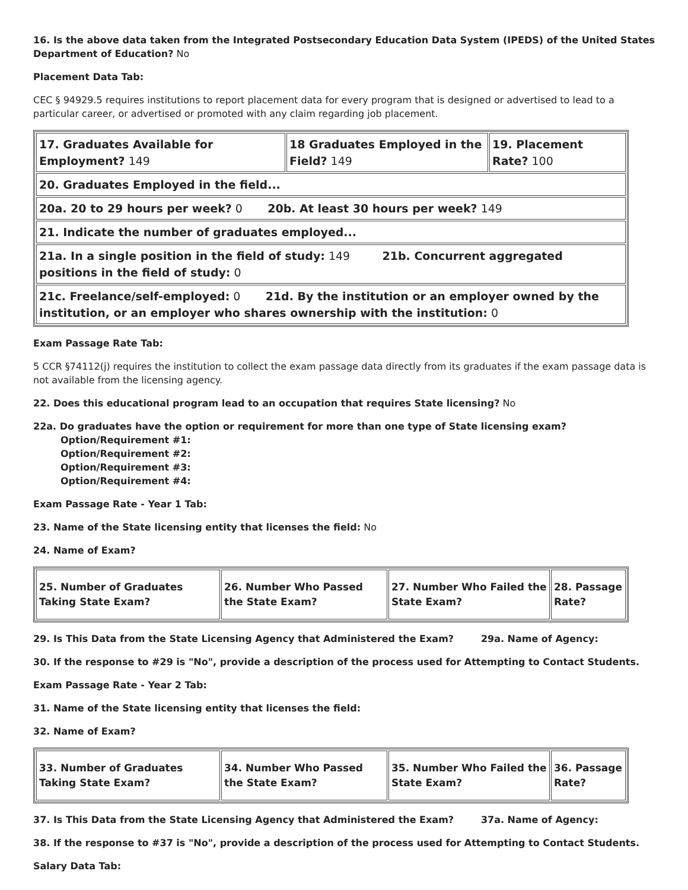16. Is the above data taken from the Integrated Postsecondary Education Data System (IPEDS) of the United States Department of Education? No
Placement Data Tab:
CEC § 94929.5 requires institutions to report placement data for every program that is designed or advertised to lead to a particular career, or advertised or promoted with any claim regarding job placement.
| 17. Graduates Available for Employment? 149 | 18 Graduates Employed in the Field? 149 | 19. Placement Rate? 100 |
| 20. Graduates Employed in the field... | | |
| 20a. 20 to 29 hours per week? 0 20b. At least 30 hours per week? 149 | | |
| 21. Indicate the number of graduates employed... | | |
| 21a. In a single position in the field of study: 149 21b. Concurrent aggregated positions in the field of study: 0 | | |
| 21c. Freelance/self-employed: 0 21d. By the institution or an employer owned by the institution, or an employer who shares ownership with the institution: 0 | | |
Exam Passage Rate Tab:
5 CCR §74112(j) requires the institution to collect the exam passage data directly from its graduates if the exam passage data is not available from the licensing agency.
22. Does this educational program lead to an occupation that requires State licensing? No
22a. Do graduates have the option or requirement for more than one type of State licensing exam?
Option/Requirement #1:
Option/Requirement #2:
Option/Requirement #3:
Option/Requirement #4:
Exam Passage Rate - Year 1 Tab:
23. Name of the State licensing entity that licenses the field: No
24. Name of Exam?
| 25. Number of Graduates Taking State Exam? | 26. Number Who Passed the State Exam? | 27. Number Who Failed the State Exam? | 28. Passage Rate? |
29. Is This Data from the State Licensing Agency that Administered the Exam? 29a. Name of Agency:
30. If the response to #29 is "No", provide a description of the process used for Attempting to Contact Students.
Exam Passage Rate - Year 2 Tab:
31. Name of the State licensing entity that licenses the field:
32. Name of Exam?
| 33. Number of Graduates Taking State Exam? | 34. Number Who Passed the State Exam? | 35. Number Who Failed the State Exam? | 36. Passage Rate? |
37. Is This Data from the State Licensing Agency that Administered the Exam? 37a. Name of Agency:
38. If the response to #37 is "No", provide a description of the process used for Attempting to Contact Students.
Salary Data Tab: